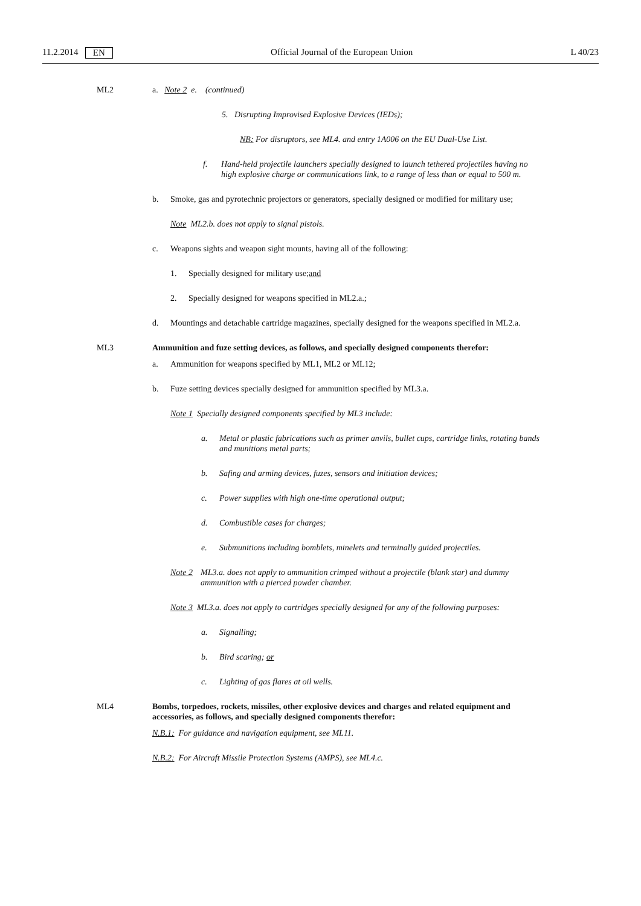11.2.2014 EN Official Journal of the European Union L 40/23
ML2 a. Note 2 e. (continued)
5. Disrupting Improvised Explosive Devices (IEDs);
NB: For disruptors, see ML4. and entry 1A006 on the EU Dual-Use List.
f. Hand-held projectile launchers specially designed to launch tethered projectiles having no high explosive charge or communications link, to a range of less than or equal to 500 m.
b.
Smoke, gas and pyrotechnic projectors or generators, specially designed or modified for military use;
Note ML2.b. does not apply to signal pistols.
c.
Weapons sights and weapon sight mounts, having all of the following:
1.
Specially designed for military use; and
2.
Specially designed for weapons specified in ML2.a.;
d.
Mountings and detachable cartridge magazines, specially designed for the weapons specified in ML2.a.
ML3 Ammunition and fuze setting devices, as follows, and specially designed components therefor:
a.
Ammunition for weapons specified by ML1, ML2 or ML12;
b.
Fuze setting devices specially designed for ammunition specified by ML3.a.
Note 1 Specially designed components specified by ML3 include:
a. Metal or plastic fabrications such as primer anvils, bullet cups, cartridge links, rotating bands and munitions metal parts;
b. Safing and arming devices, fuzes, sensors and initiation devices;
c. Power supplies with high one-time operational output;
d. Combustible cases for charges;
e. Submunitions including bomblets, minelets and terminally guided projectiles.
Note 2
ML3.a. does not apply to ammunition crimped without a projectile (blank star) and dummy ammunition with a pierced powder chamber.
Note 3 ML3.a. does not apply to cartridges specially designed for any of the following purposes:
a. Signalling;
b. Bird scaring; or
c. Lighting of gas flares at oil wells.
ML4 Bombs, torpedoes, rockets, missiles, other explosive devices and charges and related equipment and accessories, as follows, and specially designed components therefor:
N.B.1: For guidance and navigation equipment, see ML11.
N.B.2: For Aircraft Missile Protection Systems (AMPS), see ML4.c.